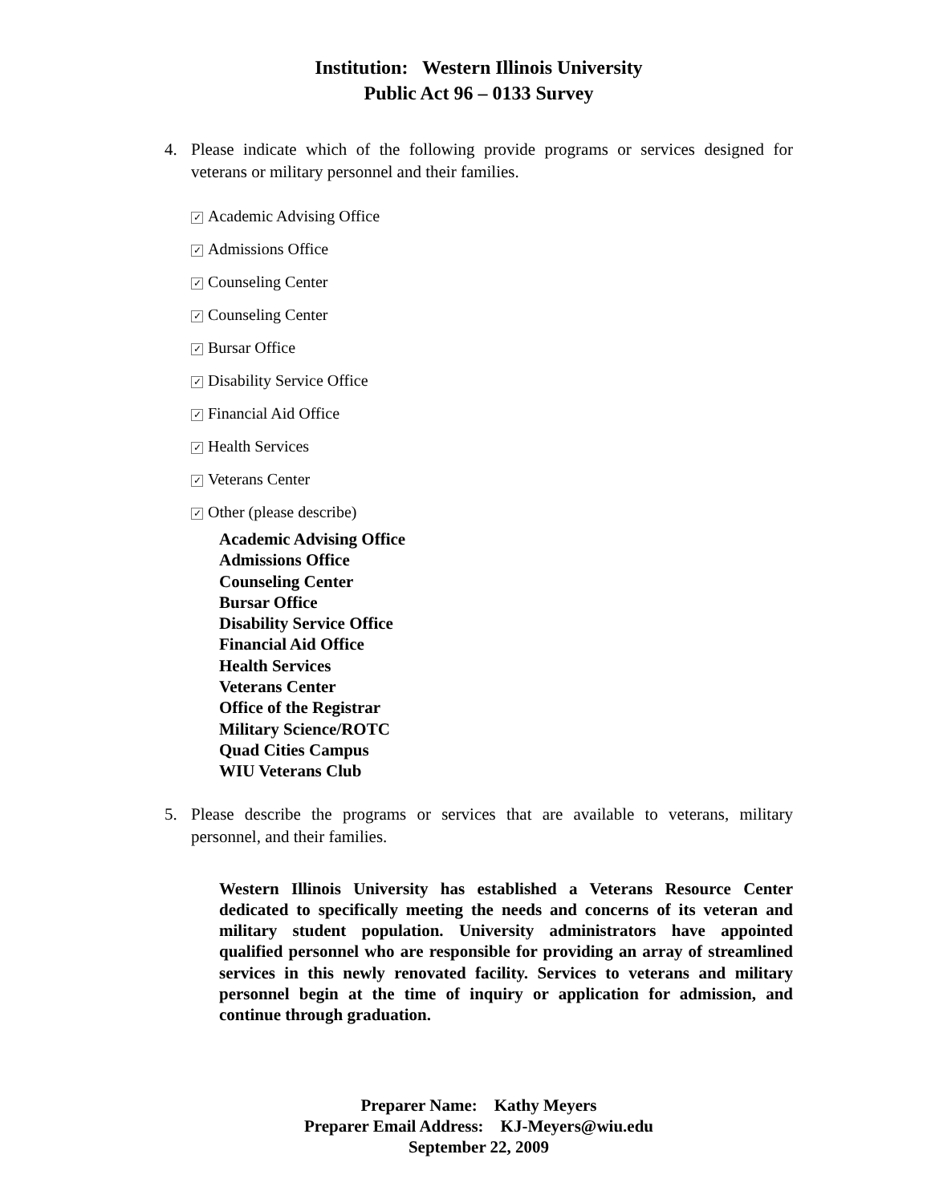Institution: Western Illinois University
Public Act 96 – 0133 Survey
4. Please indicate which of the following provide programs or services designed for veterans or military personnel and their families.
✓ Academic Advising Office
✓ Admissions Office
✓ Counseling Center
✓ Counseling Center
✓ Bursar Office
✓ Disability Service Office
✓ Financial Aid Office
✓ Health Services
✓ Veterans Center
✓ Other (please describe)
Academic Advising Office
Admissions Office
Counseling Center
Bursar Office
Disability Service Office
Financial Aid Office
Health Services
Veterans Center
Office of the Registrar
Military Science/ROTC
Quad Cities Campus
WIU Veterans Club
5. Please describe the programs or services that are available to veterans, military personnel, and their families.
Western Illinois University has established a Veterans Resource Center dedicated to specifically meeting the needs and concerns of its veteran and military student population. University administrators have appointed qualified personnel who are responsible for providing an array of streamlined services in this newly renovated facility. Services to veterans and military personnel begin at the time of inquiry or application for admission, and continue through graduation.
Preparer Name: Kathy Meyers
Preparer Email Address: KJ-Meyers@wiu.edu
September 22, 2009